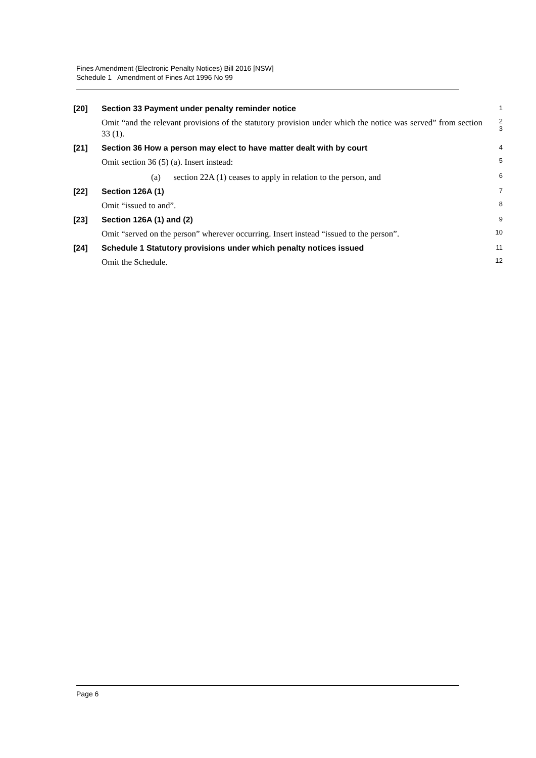Fines Amendment (Electronic Penalty Notices) Bill 2016 [NSW]
Schedule 1 Amendment of Fines Act 1996 No 99
[20] Section 33 Payment under penalty reminder notice
1
Omit “and the relevant provisions of the statutory provision under which the notice was served” from section 33 (1).
2
3
[21] Section 36 How a person may elect to have matter dealt with by court
4
Omit section 36 (5) (a). Insert instead:
5
(a) section 22A (1) ceases to apply in relation to the person, and
6
[22] Section 126A (1)
7
Omit “issued to and”.
8
[23] Section 126A (1) and (2)
9
Omit “served on the person” wherever occurring. Insert instead “issued to the person”.
10
[24] Schedule 1 Statutory provisions under which penalty notices issued
11
Omit the Schedule.
12
Page 6